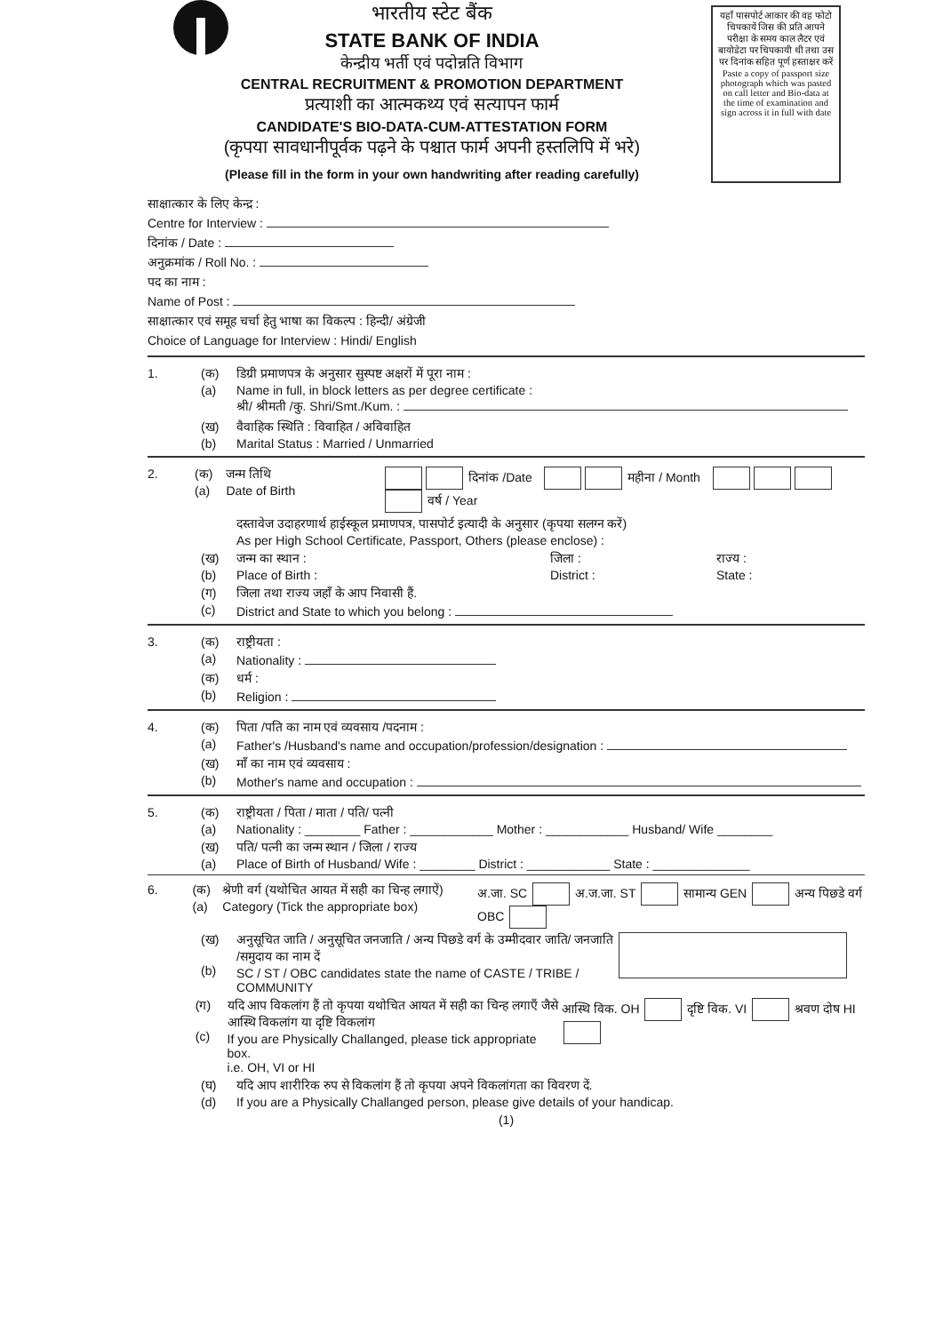यहाँ पासपोर्ट आकार की वह फोटो चिपकायें जिस की प्रति आपने परीक्षा के समय काल लैटर एवं बायोडेटा पर चिपकायी थी तथा उस पर दिनांक सहित पूर्ण हस्ताक्षर करें
Paste a copy of passport size photograph which was pasted on call letter and Bio-data at the time of examination and sign across it in full with date
भारतीय स्टेट बैंक
STATE BANK OF INDIA
केन्द्रीय भर्ती एवं पदोन्नति विभाग
CENTRAL RECRUITMENT & PROMOTION DEPARTMENT
प्रत्याशी का आत्मकथ्य एवं सत्यापन फार्म
CANDIDATE'S BIO-DATA-CUM-ATTESTATION FORM
(कृपया सावधानीपूर्वक पढ़ने के पश्चात फार्म अपनी हस्तलिपि में भरे)
(Please fill in the form in your own handwriting after reading carefully)
साक्षात्कार के लिए केन्द्र :
Centre for Interview :
दिनांक / Date :
अनुक्रमांक / Roll No. :
पद का नाम :
Name of Post :
साक्षात्कार एवं समूह चर्चा हेतु भाषा का विकल्प : हिन्दी/ अंग्रेजी
Choice of Language for Interview : Hindi/ English
1. (क)
(a) डिग्री प्रमाणपत्र के अनुसार सुस्पष्ट अक्षरों में पूरा नाम :
Name in full, in block letters as per degree certificate :
श्री/ श्रीमती /कु. Shri/Smt./Kum. :
(ख)
(b) वैवाहिक स्थिति : विवाहित / अविवाहित
Marital Status : Married / Unmarried
2. (क)
(a) जन्म तिथि
Date of Birth दिनांक /Date महीना / Month वर्ष / Year
दस्तावेज उदाहरणार्थ हाईस्कूल प्रमाणपत्र, पासपोर्ट इत्यादी के अनुसार (कृपया सलग्न करें)
As per High School Certificate, Passport, Others (please enclose) :
(ख)
(b) जन्म का स्थान :
Place of Birth : जिला :
District : राज्य :
State :
(ग)
(c) जिला तथा राज्य जहाँ के आप निवासी हैं.
District and State to which you belong :
3. (क)
(a) राष्ट्रीयता :
Nationality :
(क)
(b) धर्म :
Religion :
4. (क)
(a) पिता /पति का नाम एवं व्यवसाय /पदनाम :
Father's /Husband's name and occupation/profession/designation :
(ख)
(b) माँ का नाम एवं व्यवसाय :
Mother's name and occupation :
5. (क)
(a) राष्ट्रीयता / पिता / माता / पति/ पत्नी
Nationality : ________ Father : ____________ Mother : ____________ Husband/ Wife ________
(ख)
(a) पति/ पत्नी का जन्म स्थान / जिला / राज्य
Place of Birth of Husband/ Wife : ________ District : ____________ State : ______________
6. (क)
(a) श्रेणी वर्ग (यथोचित आयत में सही का चिन्ह लगाऐं)
Category (Tick the appropriate box) अ.जा. SC अ.ज.जा. ST सामान्य GEN अन्य पिछडे वर्ग OBC
(ख)
(b) अनुसूचित जाति / अनुसूचित जनजाति / अन्य पिछडे वर्ग के उम्मीदवार जाति/ जनजाति /समुदाय का नाम दें
SC / ST / OBC candidates state the name of CASTE / TRIBE / COMMUNITY
(ग)
(c) यदि आप विकलांग हैं तो कृपया यथोचित आयत में सही का चिन्ह लगाएँ जैसे आस्थि विकलांग या दृष्टि विकलांग
If you are Physically Challanged, please tick appropriate box.
i.e. OH, VI or HI आस्थि विक. OH दृष्टि विक. VI श्रवण दोष HI
(घ)
(d) यदि आप शारीरिक रुप से विकलांग हैं तो कृपया अपने विकलांगता का विवरण दें.
If you are a Physically Challanged person, please give details of your handicap.
(1)